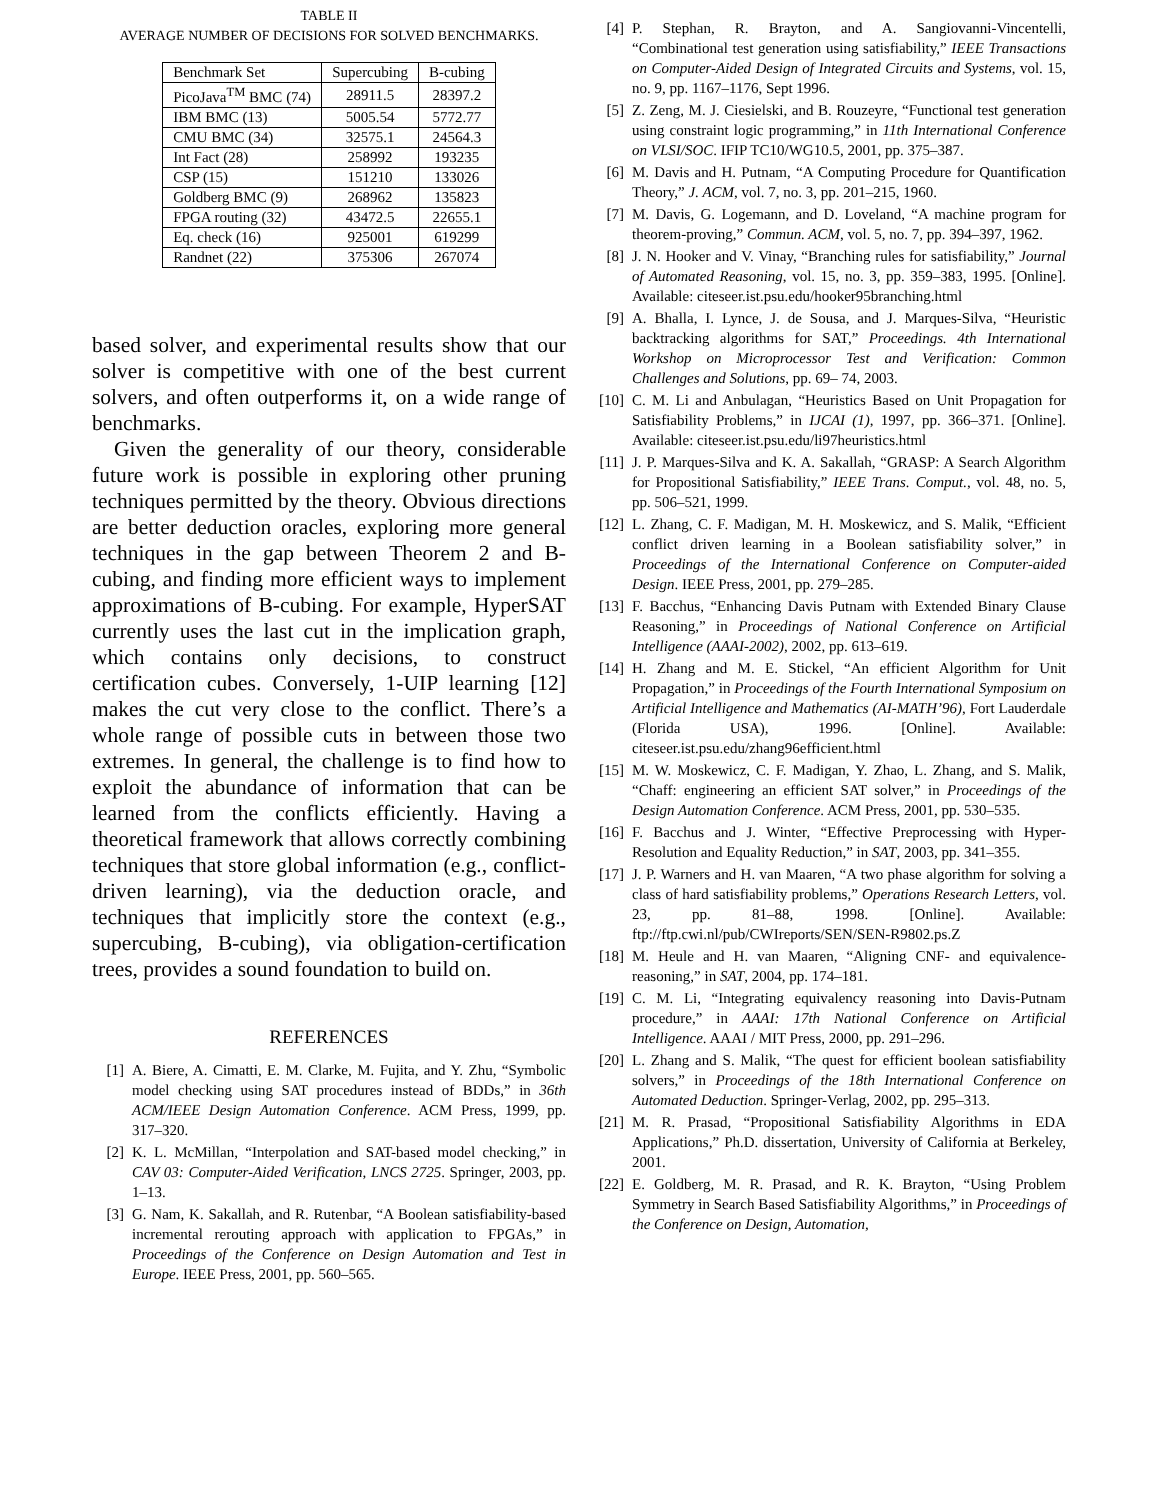TABLE II
AVERAGE NUMBER OF DECISIONS FOR SOLVED BENCHMARKS.
| Benchmark Set | Supercubing | B-cubing |
| --- | --- | --- |
| PicoJava<sup>TM</sup> BMC (74) | 28911.5 | 28397.2 |
| IBM BMC (13) | 5005.54 | 5772.77 |
| CMU BMC (34) | 32575.1 | 24564.3 |
| Int Fact (28) | 258992 | 193235 |
| CSP (15) | 151210 | 133026 |
| Goldberg BMC (9) | 268962 | 135823 |
| FPGA routing (32) | 43472.5 | 22655.1 |
| Eq. check (16) | 925001 | 619299 |
| Randnet (22) | 375306 | 267074 |
based solver, and experimental results show that our solver is competitive with one of the best current solvers, and often outperforms it, on a wide range of benchmarks.
Given the generality of our theory, considerable future work is possible in exploring other pruning techniques permitted by the theory. Obvious directions are better deduction oracles, exploring more general techniques in the gap between Theorem 2 and B-cubing, and finding more efficient ways to implement approximations of B-cubing. For example, HyperSAT currently uses the last cut in the implication graph, which contains only decisions, to construct certification cubes. Conversely, 1-UIP learning [12] makes the cut very close to the conflict. There’s a whole range of possible cuts in between those two extremes. In general, the challenge is to find how to exploit the abundance of information that can be learned from the conflicts efficiently. Having a theoretical framework that allows correctly combining techniques that store global information (e.g., conflict-driven learning), via the deduction oracle, and techniques that implicitly store the context (e.g., supercubing, B-cubing), via obligation-certification trees, provides a sound foundation to build on.
REFERENCES
[1] A. Biere, A. Cimatti, E. M. Clarke, M. Fujita, and Y. Zhu, “Symbolic model checking using SAT procedures instead of BDDs,” in 36th ACM/IEEE Design Automation Conference. ACM Press, 1999, pp. 317–320.
[2] K. L. McMillan, “Interpolation and SAT-based model checking,” in CAV 03: Computer-Aided Verification, LNCS 2725. Springer, 2003, pp. 1–13.
[3] G. Nam, K. Sakallah, and R. Rutenbar, “A Boolean satisfiability-based incremental rerouting approach with application to FPGAs,” in Proceedings of the Conference on Design Automation and Test in Europe. IEEE Press, 2001, pp. 560–565.
[4] P. Stephan, R. Brayton, and A. Sangiovanni-Vincentelli, “Combinational test generation using satisfiability,” IEEE Transactions on Computer-Aided Design of Integrated Circuits and Systems, vol. 15, no. 9, pp. 1167–1176, Sept 1996.
[5] Z. Zeng, M. J. Ciesielski, and B. Rouzeyre, “Functional test generation using constraint logic programming,” in 11th International Conference on VLSI/SOC. IFIP TC10/WG10.5, 2001, pp. 375–387.
[6] M. Davis and H. Putnam, “A Computing Procedure for Quantification Theory,” J. ACM, vol. 7, no. 3, pp. 201–215, 1960.
[7] M. Davis, G. Logemann, and D. Loveland, “A machine program for theorem-proving,” Commun. ACM, vol. 5, no. 7, pp. 394–397, 1962.
[8] J. N. Hooker and V. Vinay, “Branching rules for satisfiability,” Journal of Automated Reasoning, vol. 15, no. 3, pp. 359–383, 1995. [Online]. Available: citeseer.ist.psu.edu/hooker95branching.html
[9] A. Bhalla, I. Lynce, J. de Sousa, and J. Marques-Silva, “Heuristic backtracking algorithms for SAT,” Proceedings. 4th International Workshop on Microprocessor Test and Verification: Common Challenges and Solutions, pp. 69– 74, 2003.
[10] C. M. Li and Anbulagan, “Heuristics Based on Unit Propagation for Satisfiability Problems,” in IJCAI (1), 1997, pp. 366–371. [Online]. Available: citeseer.ist.psu.edu/li97heuristics.html
[11] J. P. Marques-Silva and K. A. Sakallah, “GRASP: A Search Algorithm for Propositional Satisfiability,” IEEE Trans. Comput., vol. 48, no. 5, pp. 506–521, 1999.
[12] L. Zhang, C. F. Madigan, M. H. Moskewicz, and S. Malik, “Efficient conflict driven learning in a Boolean satisfiability solver,” in Proceedings of the International Conference on Computer-aided Design. IEEE Press, 2001, pp. 279–285.
[13] F. Bacchus, “Enhancing Davis Putnam with Extended Binary Clause Reasoning,” in Proceedings of National Conference on Artificial Intelligence (AAAI-2002), 2002, pp. 613–619.
[14] H. Zhang and M. E. Stickel, “An efficient Algorithm for Unit Propagation,” in Proceedings of the Fourth International Symposium on Artificial Intelligence and Mathematics (AI-MATH’96), Fort Lauderdale (Florida USA), 1996. [Online]. Available: citeseer.ist.psu.edu/zhang96efficient.html
[15] M. W. Moskewicz, C. F. Madigan, Y. Zhao, L. Zhang, and S. Malik, “Chaff: engineering an efficient SAT solver,” in Proceedings of the Design Automation Conference. ACM Press, 2001, pp. 530–535.
[16] F. Bacchus and J. Winter, “Effective Preprocessing with Hyper-Resolution and Equality Reduction,” in SAT, 2003, pp. 341–355.
[17] J. P. Warners and H. van Maaren, “A two phase algorithm for solving a class of hard satisfiability problems,” Operations Research Letters, vol. 23, pp. 81–88, 1998. [Online]. Available: ftp://ftp.cwi.nl/pub/CWIreports/SEN/SEN-R9802.ps.Z
[18] M. Heule and H. van Maaren, “Aligning CNF- and equivalence-reasoning,” in SAT, 2004, pp. 174–181.
[19] C. M. Li, “Integrating equivalency reasoning into Davis-Putnam procedure,” in AAAI: 17th National Conference on Artificial Intelligence. AAAI / MIT Press, 2000, pp. 291–296.
[20] L. Zhang and S. Malik, “The quest for efficient boolean satisfiability solvers,” in Proceedings of the 18th International Conference on Automated Deduction. Springer-Verlag, 2002, pp. 295–313.
[21] M. R. Prasad, “Propositional Satisfiability Algorithms in EDA Applications,” Ph.D. dissertation, University of California at Berkeley, 2001.
[22] E. Goldberg, M. R. Prasad, and R. K. Brayton, “Using Problem Symmetry in Search Based Satisfiability Algorithms,” in Proceedings of the Conference on Design, Automation,